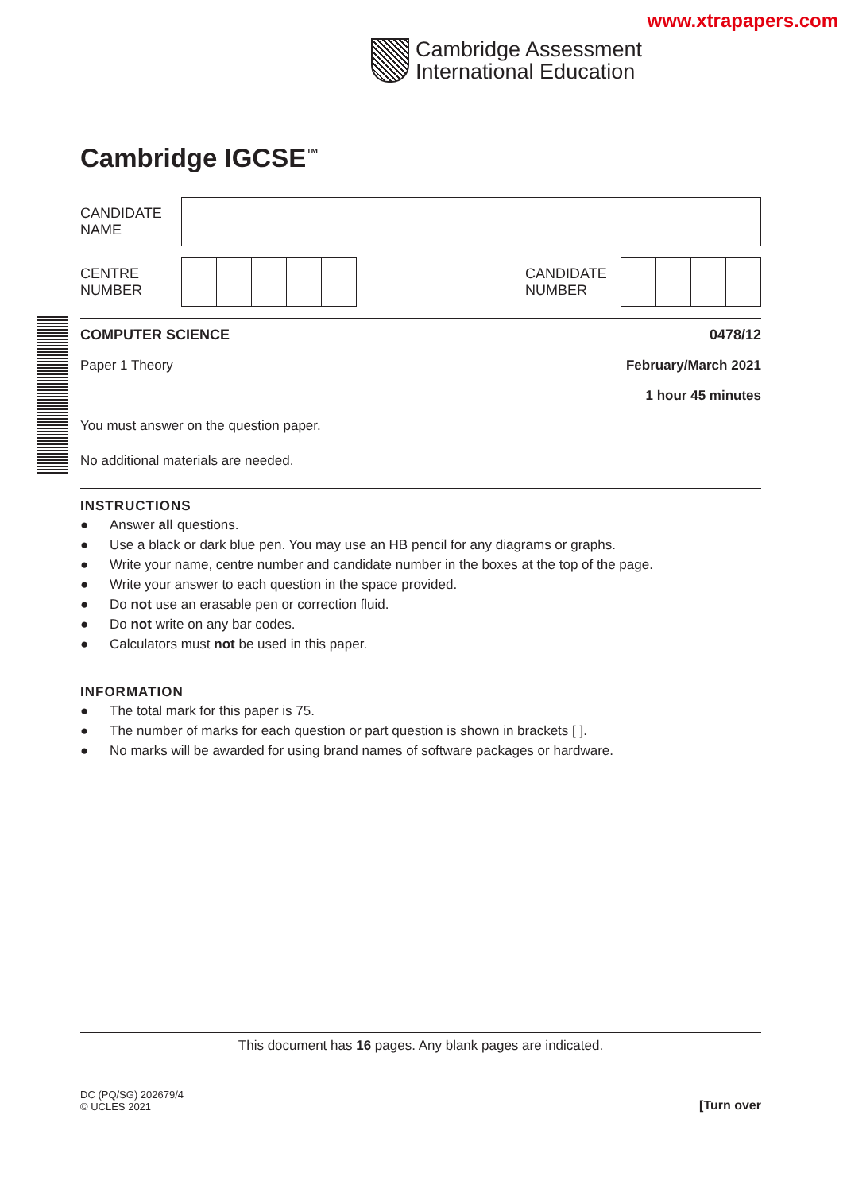www.xtrapapers.com
Cambridge Assessment
International Education
Cambridge IGCSE<sup>™</sup>
CANDIDATE
NAME
CENTRE
NUMBER
CANDIDATE
NUMBER
COMPUTER SCIENCE 0478/12
Paper 1 Theory February/March 2021
1 hour 45 minutes
You must answer on the question paper.
No additional materials are needed.
INSTRUCTIONS
● Answer all questions.
● Use a black or dark blue pen. You may use an HB pencil for any diagrams or graphs.
● Write your name, centre number and candidate number in the boxes at the top of the page.
● Write your answer to each question in the space provided.
● Do not use an erasable pen or correction fluid.
● Do not write on any bar codes.
● Calculators must not be used in this paper.
INFORMATION
● The total mark for this paper is 75.
● The number of marks for each question or part question is shown in brackets [ ].
● No marks will be awarded for using brand names of software packages or hardware.
This document has 16 pages. Any blank pages are indicated.
DC (PQ/SG) 202679/4
© UCLES 2021
[Turn over